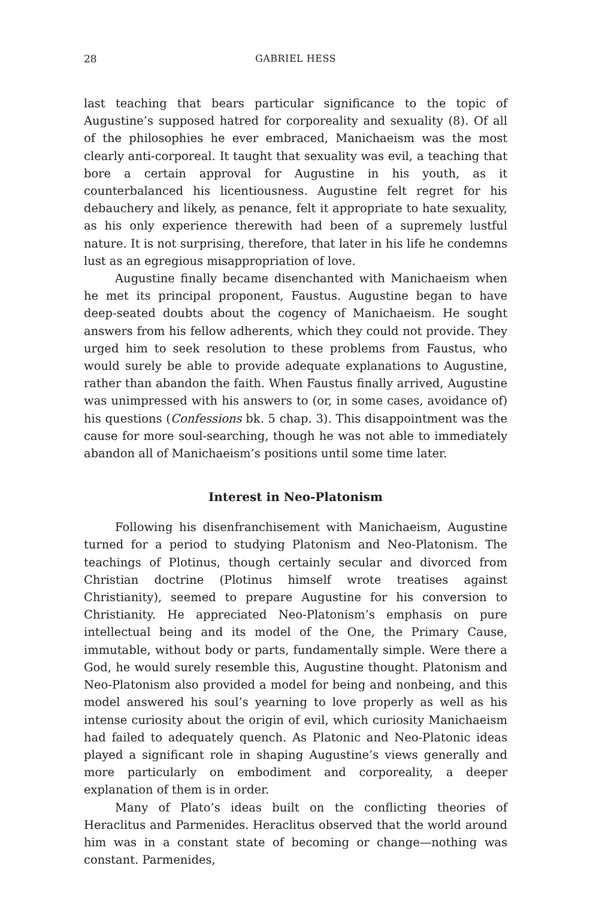28 GABRIEL HESS
last teaching that bears particular significance to the topic of Augustine’s supposed hatred for corporeality and sexuality (8). Of all of the philosophies he ever embraced, Manichaeism was the most clearly anti-corporeal. It taught that sexuality was evil, a teaching that bore a certain approval for Augustine in his youth, as it counterbalanced his licentiousness. Augustine felt regret for his debauchery and likely, as penance, felt it appropriate to hate sexuality, as his only experience therewith had been of a supremely lustful nature. It is not surprising, therefore, that later in his life he condemns lust as an egregious misappropriation of love.
Augustine finally became disenchanted with Manichaeism when he met its principal proponent, Faustus. Augustine began to have deep-seated doubts about the cogency of Manichaeism. He sought answers from his fellow adherents, which they could not provide. They urged him to seek resolution to these problems from Faustus, who would surely be able to provide adequate explanations to Augustine, rather than abandon the faith. When Faustus finally arrived, Augustine was unimpressed with his answers to (or, in some cases, avoidance of) his questions (Confessions bk. 5 chap. 3). This disappointment was the cause for more soul-searching, though he was not able to immediately abandon all of Manichaeism’s positions until some time later.
Interest in Neo-Platonism
Following his disenfranchisement with Manichaeism, Augustine turned for a period to studying Platonism and Neo-Platonism. The teachings of Plotinus, though certainly secular and divorced from Christian doctrine (Plotinus himself wrote treatises against Christianity), seemed to prepare Augustine for his conversion to Christianity. He appreciated Neo-Platonism’s emphasis on pure intellectual being and its model of the One, the Primary Cause, immutable, without body or parts, fundamentally simple. Were there a God, he would surely resemble this, Augustine thought. Platonism and Neo-Platonism also provided a model for being and nonbeing, and this model answered his soul’s yearning to love properly as well as his intense curiosity about the origin of evil, which curiosity Manichaeism had failed to adequately quench. As Platonic and Neo-Platonic ideas played a significant role in shaping Augustine’s views generally and more particularly on embodiment and corporeality, a deeper explanation of them is in order.
Many of Plato’s ideas built on the conflicting theories of Heraclitus and Parmenides. Heraclitus observed that the world around him was in a constant state of becoming or change—nothing was constant. Parmenides,